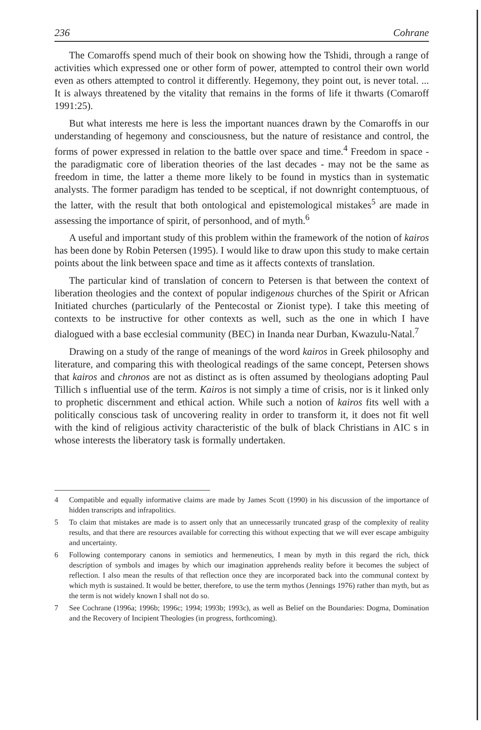236 Cohrane
The Comaroffs spend much of their book on showing how the Tshidi, through a range of activities which expressed one or other form of power, attempted to control their own world even as others attempted to control it differently. Hegemony, they point out, is never total. ... It is always threatened by the vitality that remains in the forms of life it thwarts (Comaroff 1991:25).
But what interests me here is less the important nuances drawn by the Comaroffs in our understanding of hegemony and consciousness, but the nature of resistance and control, the forms of power expressed in relation to the battle over space and time.<sup>4</sup> Freedom in space - the paradigmatic core of liberation theories of the last decades - may not be the same as freedom in time, the latter a theme more likely to be found in mystics than in systematic analysts. The former paradigm has tended to be sceptical, if not downright contemptuous, of the latter, with the result that both ontological and epistemological mistakes<sup>5</sup> are made in assessing the importance of spirit, of personhood, and of myth.<sup>6</sup>
A useful and important study of this problem within the framework of the notion of kairos has been done by Robin Petersen (1995). I would like to draw upon this study to make certain points about the link between space and time as it affects contexts of translation.
The particular kind of translation of concern to Petersen is that between the context of liberation theologies and the context of popular indigenous churches of the Spirit or African Initiated churches (particularly of the Pentecostal or Zionist type). I take this meeting of contexts to be instructive for other contexts as well, such as the one in which I have dialogued with a base ecclesial community (BEC) in Inanda near Durban, Kwazulu-Natal.<sup>7</sup>
Drawing on a study of the range of meanings of the word kairos in Greek philosophy and literature, and comparing this with theological readings of the same concept, Petersen shows that kairos and chronos are not as distinct as is often assumed by theologians adopting Paul Tillich s influential use of the term. Kairos is not simply a time of crisis, nor is it linked only to prophetic discernment and ethical action. While such a notion of kairos fits well with a politically conscious task of uncovering reality in order to transform it, it does not fit well with the kind of religious activity characteristic of the bulk of black Christians in AIC s in whose interests the liberatory task is formally undertaken.
4 Compatible and equally informative claims are made by James Scott (1990) in his discussion of the importance of hidden transcripts and infrapolitics.
5 To claim that mistakes are made is to assert only that an unnecessarily truncated grasp of the complexity of reality results, and that there are resources available for correcting this without expecting that we will ever escape ambiguity and uncertainty.
6 Following contemporary canons in semiotics and hermeneutics, I mean by myth in this regard the rich, thick description of symbols and images by which our imagination apprehends reality before it becomes the subject of reflection. I also mean the results of that reflection once they are incorporated back into the communal context by which myth is sustained. It would be better, therefore, to use the term mythos (Jennings 1976) rather than myth, but as the term is not widely known I shall not do so.
7 See Cochrane (1996a; 1996b; 1996c; 1994; 1993b; 1993c), as well as Belief on the Boundaries: Dogma, Domination and the Recovery of Incipient Theologies (in progress, forthcoming).